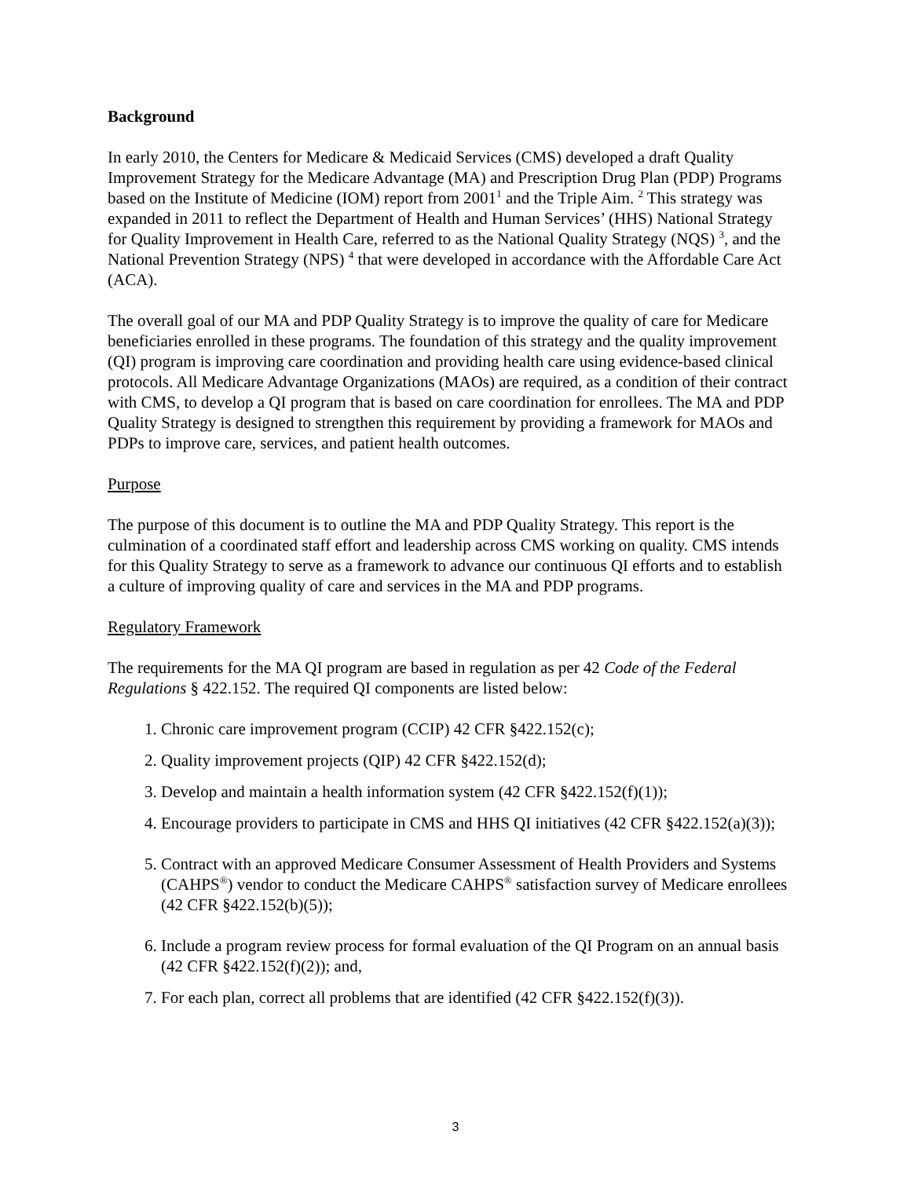Background
In early 2010, the Centers for Medicare & Medicaid Services (CMS) developed a draft Quality Improvement Strategy for the Medicare Advantage (MA) and Prescription Drug Plan (PDP) Programs based on the Institute of Medicine (IOM) report from 2001<sup>1</sup> and the Triple Aim. <sup>2</sup> This strategy was expanded in 2011 to reflect the Department of Health and Human Services’ (HHS) National Strategy for Quality Improvement in Health Care, referred to as the National Quality Strategy (NQS) <sup>3</sup>, and the National Prevention Strategy (NPS) <sup>4</sup> that were developed in accordance with the Affordable Care Act (ACA).
The overall goal of our MA and PDP Quality Strategy is to improve the quality of care for Medicare beneficiaries enrolled in these programs. The foundation of this strategy and the quality improvement (QI) program is improving care coordination and providing health care using evidence-based clinical protocols. All Medicare Advantage Organizations (MAOs) are required, as a condition of their contract with CMS, to develop a QI program that is based on care coordination for enrollees. The MA and PDP Quality Strategy is designed to strengthen this requirement by providing a framework for MAOs and PDPs to improve care, services, and patient health outcomes.
Purpose
The purpose of this document is to outline the MA and PDP Quality Strategy. This report is the culmination of a coordinated staff effort and leadership across CMS working on quality. CMS intends for this Quality Strategy to serve as a framework to advance our continuous QI efforts and to establish a culture of improving quality of care and services in the MA and PDP programs.
Regulatory Framework
The requirements for the MA QI program are based in regulation as per 42 Code of the Federal Regulations § 422.152. The required QI components are listed below:
1. Chronic care improvement program (CCIP) 42 CFR §422.152(c);
2. Quality improvement projects (QIP) 42 CFR §422.152(d);
3. Develop and maintain a health information system (42 CFR §422.152(f)(1));
4. Encourage providers to participate in CMS and HHS QI initiatives (42 CFR §422.152(a)(3));
5. Contract with an approved Medicare Consumer Assessment of Health Providers and Systems (CAHPS<sup>®</sup>) vendor to conduct the Medicare CAHPS<sup>®</sup> satisfaction survey of Medicare enrollees (42 CFR §422.152(b)(5));
6. Include a program review process for formal evaluation of the QI Program on an annual basis (42 CFR §422.152(f)(2)); and,
7. For each plan, correct all problems that are identified (42 CFR §422.152(f)(3)).
3